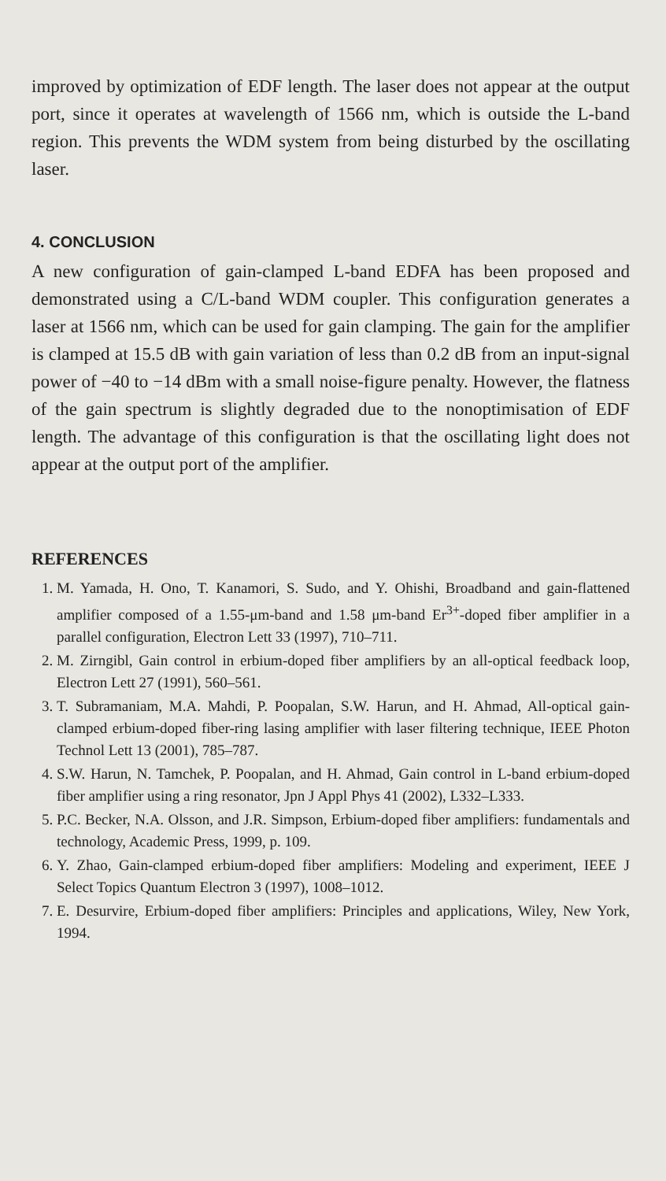improved by optimization of EDF length. The laser does not appear at the output port, since it operates at wavelength of 1566 nm, which is outside the L-band region. This prevents the WDM system from being disturbed by the oscillating laser.
4. CONCLUSION
A new configuration of gain-clamped L-band EDFA has been proposed and demonstrated using a C/L-band WDM coupler. This configuration generates a laser at 1566 nm, which can be used for gain clamping. The gain for the amplifier is clamped at 15.5 dB with gain variation of less than 0.2 dB from an input-signal power of −40 to −14 dBm with a small noise-figure penalty. However, the flatness of the gain spectrum is slightly degraded due to the nonoptimisation of EDF length. The advantage of this configuration is that the oscillating light does not appear at the output port of the amplifier.
REFERENCES
1. M. Yamada, H. Ono, T. Kanamori, S. Sudo, and Y. Ohishi, Broadband and gain-flattened amplifier composed of a 1.55-μm-band and 1.58 μm-band Er<sup>3+</sup>-doped fiber amplifier in a parallel configuration, Electron Lett 33 (1997), 710–711.
2. M. Zirngibl, Gain control in erbium-doped fiber amplifiers by an all-optical feedback loop, Electron Lett 27 (1991), 560–561.
3. T. Subramaniam, M.A. Mahdi, P. Poopalan, S.W. Harun, and H. Ahmad, All-optical gain-clamped erbium-doped fiber-ring lasing amplifier with laser filtering technique, IEEE Photon Technol Lett 13 (2001), 785–787.
4. S.W. Harun, N. Tamchek, P. Poopalan, and H. Ahmad, Gain control in L-band erbium-doped fiber amplifier using a ring resonator, Jpn J Appl Phys 41 (2002), L332–L333.
5. P.C. Becker, N.A. Olsson, and J.R. Simpson, Erbium-doped fiber amplifiers: fundamentals and technology, Academic Press, 1999, p. 109.
6. Y. Zhao, Gain-clamped erbium-doped fiber amplifiers: Modeling and experiment, IEEE J Select Topics Quantum Electron 3 (1997), 1008–1012.
7. E. Desurvire, Erbium-doped fiber amplifiers: Principles and applications, Wiley, New York, 1994.